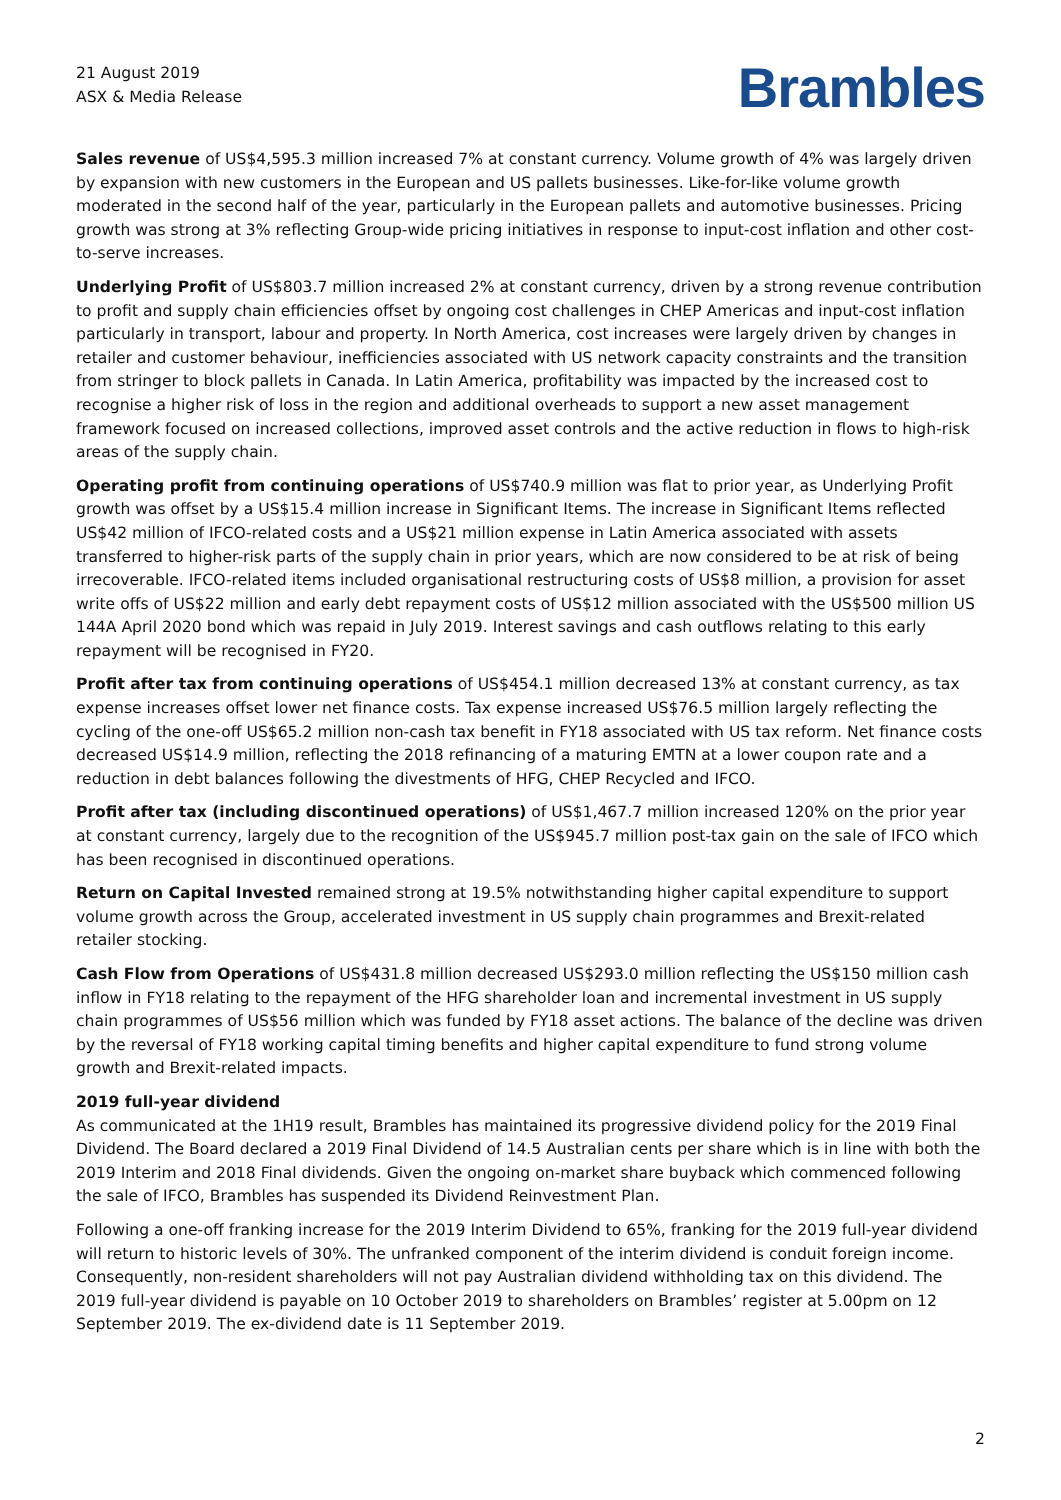21 August 2019
ASX & Media Release
Brambles
Sales revenue of US$4,595.3 million increased 7% at constant currency. Volume growth of 4% was largely driven by expansion with new customers in the European and US pallets businesses. Like-for-like volume growth moderated in the second half of the year, particularly in the European pallets and automotive businesses. Pricing growth was strong at 3% reflecting Group-wide pricing initiatives in response to input-cost inflation and other cost-to-serve increases.
Underlying Profit of US$803.7 million increased 2% at constant currency, driven by a strong revenue contribution to profit and supply chain efficiencies offset by ongoing cost challenges in CHEP Americas and input-cost inflation particularly in transport, labour and property. In North America, cost increases were largely driven by changes in retailer and customer behaviour, inefficiencies associated with US network capacity constraints and the transition from stringer to block pallets in Canada. In Latin America, profitability was impacted by the increased cost to recognise a higher risk of loss in the region and additional overheads to support a new asset management framework focused on increased collections, improved asset controls and the active reduction in flows to high-risk areas of the supply chain.
Operating profit from continuing operations of US$740.9 million was flat to prior year, as Underlying Profit growth was offset by a US$15.4 million increase in Significant Items. The increase in Significant Items reflected US$42 million of IFCO-related costs and a US$21 million expense in Latin America associated with assets transferred to higher-risk parts of the supply chain in prior years, which are now considered to be at risk of being irrecoverable. IFCO-related items included organisational restructuring costs of US$8 million, a provision for asset write offs of US$22 million and early debt repayment costs of US$12 million associated with the US$500 million US 144A April 2020 bond which was repaid in July 2019. Interest savings and cash outflows relating to this early repayment will be recognised in FY20.
Profit after tax from continuing operations of US$454.1 million decreased 13% at constant currency, as tax expense increases offset lower net finance costs. Tax expense increased US$76.5 million largely reflecting the cycling of the one-off US$65.2 million non-cash tax benefit in FY18 associated with US tax reform. Net finance costs decreased US$14.9 million, reflecting the 2018 refinancing of a maturing EMTN at a lower coupon rate and a reduction in debt balances following the divestments of HFG, CHEP Recycled and IFCO.
Profit after tax (including discontinued operations) of US$1,467.7 million increased 120% on the prior year at constant currency, largely due to the recognition of the US$945.7 million post-tax gain on the sale of IFCO which has been recognised in discontinued operations.
Return on Capital Invested remained strong at 19.5% notwithstanding higher capital expenditure to support volume growth across the Group, accelerated investment in US supply chain programmes and Brexit-related retailer stocking.
Cash Flow from Operations of US$431.8 million decreased US$293.0 million reflecting the US$150 million cash inflow in FY18 relating to the repayment of the HFG shareholder loan and incremental investment in US supply chain programmes of US$56 million which was funded by FY18 asset actions. The balance of the decline was driven by the reversal of FY18 working capital timing benefits and higher capital expenditure to fund strong volume growth and Brexit-related impacts.
2019 full-year dividend
As communicated at the 1H19 result, Brambles has maintained its progressive dividend policy for the 2019 Final Dividend. The Board declared a 2019 Final Dividend of 14.5 Australian cents per share which is in line with both the 2019 Interim and 2018 Final dividends. Given the ongoing on-market share buyback which commenced following the sale of IFCO, Brambles has suspended its Dividend Reinvestment Plan.
Following a one-off franking increase for the 2019 Interim Dividend to 65%, franking for the 2019 full-year dividend will return to historic levels of 30%. The unfranked component of the interim dividend is conduit foreign income. Consequently, non-resident shareholders will not pay Australian dividend withholding tax on this dividend. The 2019 full-year dividend is payable on 10 October 2019 to shareholders on Brambles’ register at 5.00pm on 12 September 2019. The ex-dividend date is 11 September 2019.
2